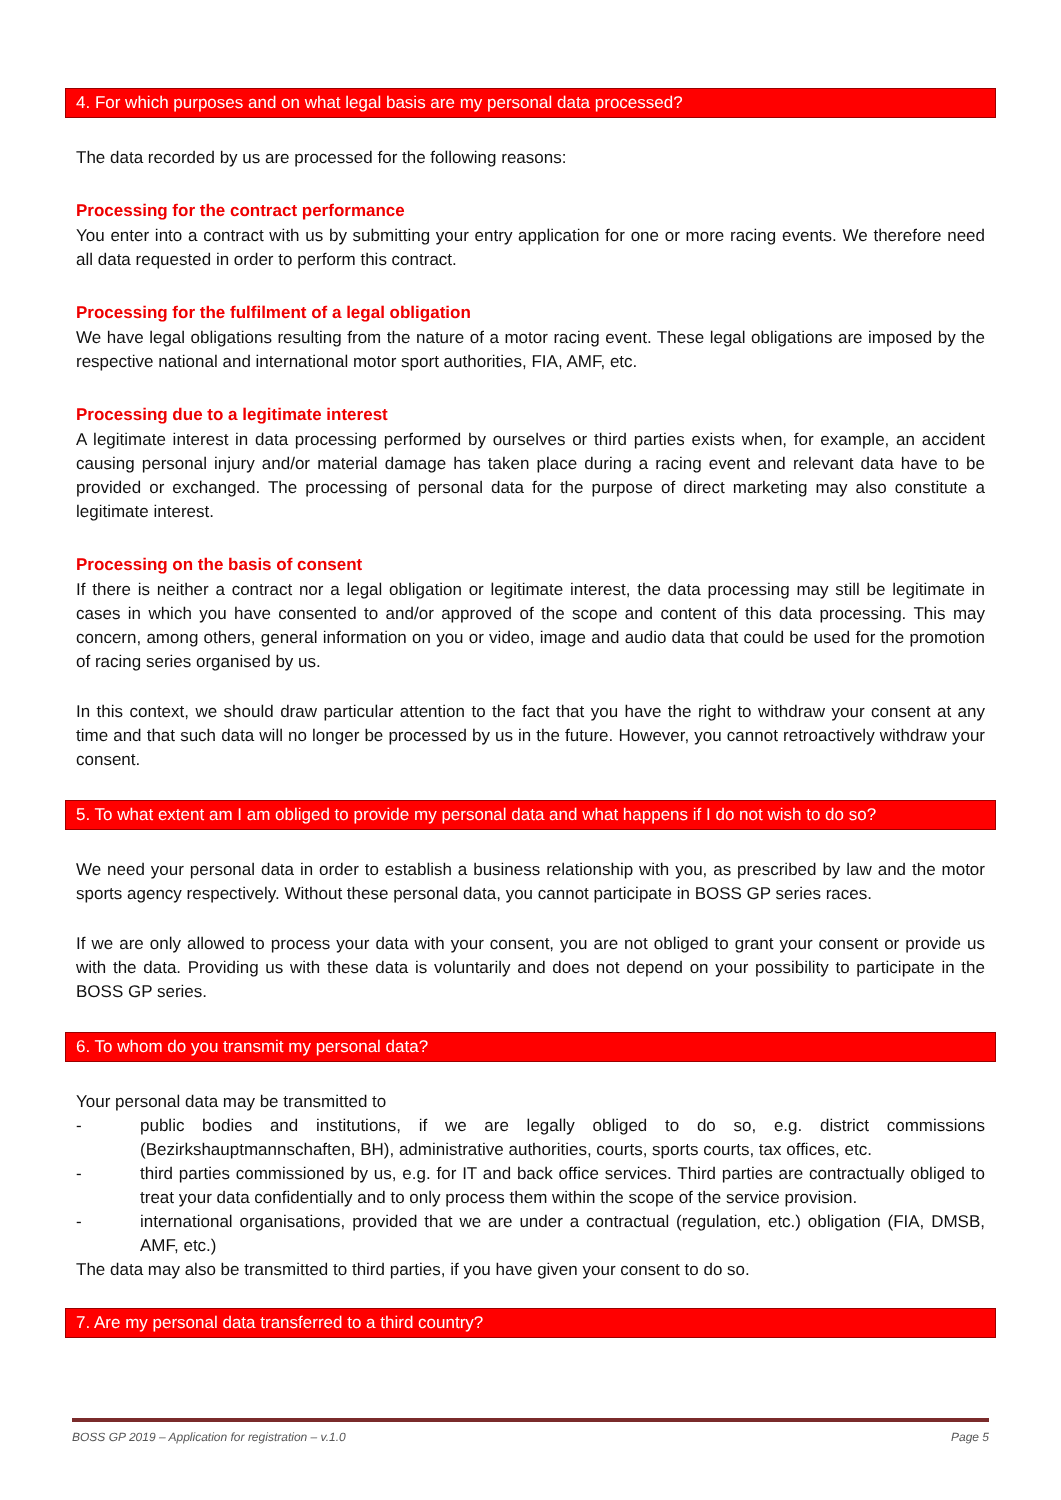4. For which purposes and on what legal basis are my personal data processed?
The data recorded by us are processed for the following reasons:
Processing for the contract performance
You enter into a contract with us by submitting your entry application for one or more racing events. We therefore need all data requested in order to perform this contract.
Processing for the fulfilment of a legal obligation
We have legal obligations resulting from the nature of a motor racing event. These legal obligations are imposed by the respective national and international motor sport authorities, FIA, AMF, etc.
Processing due to a legitimate interest
A legitimate interest in data processing performed by ourselves or third parties exists when, for example, an accident causing personal injury and/or material damage has taken place during a racing event and relevant data have to be provided or exchanged. The processing of personal data for the purpose of direct marketing may also constitute a legitimate interest.
Processing on the basis of consent
If there is neither a contract nor a legal obligation or legitimate interest, the data processing may still be legitimate in cases in which you have consented to and/or approved of the scope and content of this data processing. This may concern, among others, general information on you or video, image and audio data that could be used for the promotion of racing series organised by us.
In this context, we should draw particular attention to the fact that you have the right to withdraw your consent at any time and that such data will no longer be processed by us in the future. However, you cannot retroactively withdraw your consent.
5. To what extent am I am obliged to provide my personal data and what happens if I do not wish to do so?
We need your personal data in order to establish a business relationship with you, as prescribed by law and the motor sports agency respectively. Without these personal data, you cannot participate in BOSS GP series races.
If we are only allowed to process your data with your consent, you are not obliged to grant your consent or provide us with the data. Providing us with these data is voluntarily and does not depend on your possibility to participate in the BOSS GP series.
6. To whom do you transmit my personal data?
Your personal data may be transmitted to
- public bodies and institutions, if we are legally obliged to do so, e.g. district commissions (Bezirkshauptmannschaften, BH), administrative authorities, courts, sports courts, tax offices, etc.
- third parties commissioned by us, e.g. for IT and back office services. Third parties are contractually obliged to treat your data confidentially and to only process them within the scope of the service provision.
- international organisations, provided that we are under a contractual (regulation, etc.) obligation (FIA, DMSB, AMF, etc.)
The data may also be transmitted to third parties, if you have given your consent to do so.
7. Are my personal data transferred to a third country?
BOSS GP 2019 – Application for registration – v.1.0 Page 5